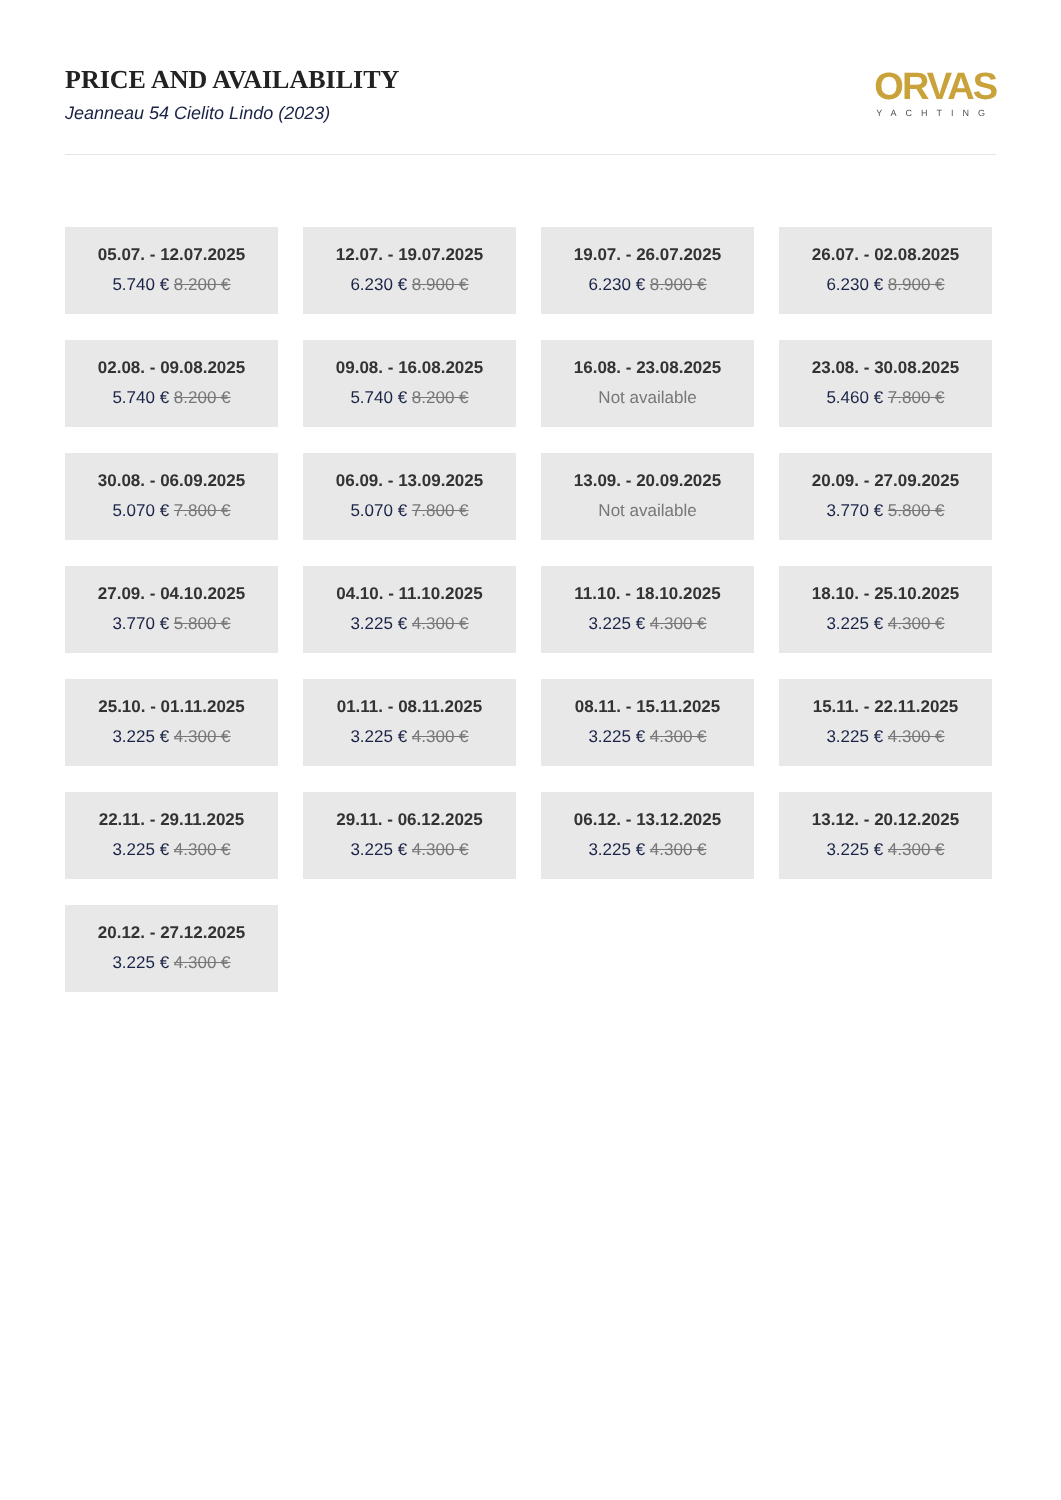PRICE AND AVAILABILITY
Jeanneau 54 Cielito Lindo (2023)
ORVAS
YACHTING
05.07. - 12.07.2025
5.740 € 8.200 €
12.07. - 19.07.2025
6.230 € 8.900 €
19.07. - 26.07.2025
6.230 € 8.900 €
26.07. - 02.08.2025
6.230 € 8.900 €
02.08. - 09.08.2025
5.740 € 8.200 €
09.08. - 16.08.2025
5.740 € 8.200 €
16.08. - 23.08.2025
Not available
23.08. - 30.08.2025
5.460 € 7.800 €
30.08. - 06.09.2025
5.070 € 7.800 €
06.09. - 13.09.2025
5.070 € 7.800 €
13.09. - 20.09.2025
Not available
20.09. - 27.09.2025
3.770 € 5.800 €
27.09. - 04.10.2025
3.770 € 5.800 €
04.10. - 11.10.2025
3.225 € 4.300 €
11.10. - 18.10.2025
3.225 € 4.300 €
18.10. - 25.10.2025
3.225 € 4.300 €
25.10. - 01.11.2025
3.225 € 4.300 €
01.11. - 08.11.2025
3.225 € 4.300 €
08.11. - 15.11.2025
3.225 € 4.300 €
15.11. - 22.11.2025
3.225 € 4.300 €
22.11. - 29.11.2025
3.225 € 4.300 €
29.11. - 06.12.2025
3.225 € 4.300 €
06.12. - 13.12.2025
3.225 € 4.300 €
13.12. - 20.12.2025
3.225 € 4.300 €
20.12. - 27.12.2025
3.225 € 4.300 €